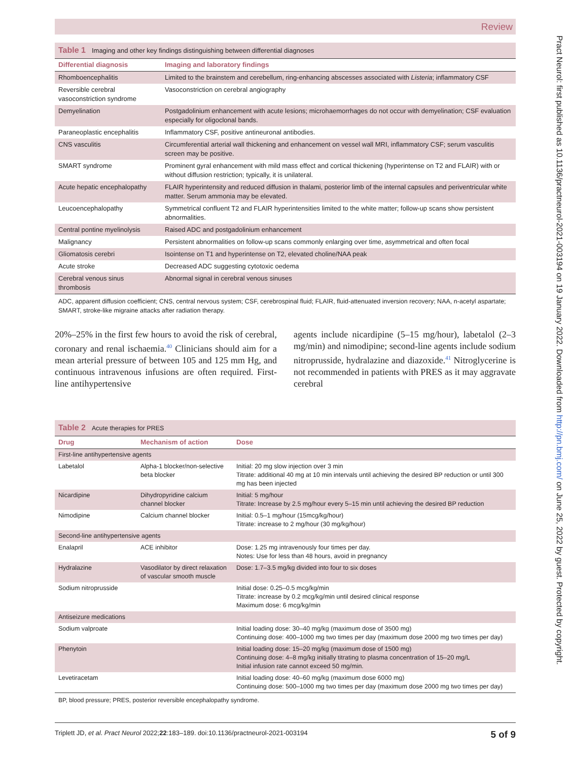Pract Neurol: first published as 10.1136/practneurol-2021-003194 on 19 January 2022. Downloaded from http://pn.bmj.com/ on June 25, 2022 by guest. Protected by copyright.
Review
| Table 1 Imaging and other key findings distinguishing between differential diagnoses | |
| Differential diagnosis | Imaging and laboratory findings |
| Rhomboencephalitis | Limited to the brainstem and cerebellum, ring-enhancing abscesses associated with Listeria ; inflammatory CSF |
| Reversible cerebral vasoconstriction syndrome | Vasoconstriction on cerebral angiography |
| Demyelination | Postgadolinium enhancement with acute lesions; microhaemorrhages do not occur with demyelination; CSF evaluation especially for oligoclonal bands. |
| Paraneoplastic encephalitis | Inflammatory CSF, positive antineuronal antibodies. |
| CNS vasculitis | Circumferential arterial wall thickening and enhancement on vessel wall MRI, inflammatory CSF; serum vasculitis screen may be positive. |
| SMART syndrome | Prominent gyral enhancement with mild mass effect and cortical thickening (hyperintense on T2 and FLAIR) with or without diffusion restriction; typically, it is unilateral. |
| Acute hepatic encephalopathy | FLAIR hyperintensity and reduced diffusion in thalami, posterior limb of the internal capsules and periventricular white matter. Serum ammonia may be elevated. |
| Leucoencephalopathy | Symmetrical confluent T2 and FLAIR hyperintensities limited to the white matter; follow-up scans show persistent abnormalities. |
| Central pontine myelinolysis | Raised ADC and postgadolinium enhancement |
| Malignancy | Persistent abnormalities on follow-up scans commonly enlarging over time, asymmetrical and often focal |
| Gliomatosis cerebri | Isointense on T1 and hyperintense on T2, elevated choline/NAA peak |
| Acute stroke | Decreased ADC suggesting cytotoxic oedema |
| Cerebral venous sinus thrombosis | Abnormal signal in cerebral venous sinuses |
ADC, apparent diffusion coefficient; CNS, central nervous system; CSF, cerebrospinal fluid; FLAIR, fluid-attenuated inversion recovery; NAA, n-acetyl aspartate; SMART, stroke-like migraine attacks after radiation therapy.
20%–25% in the first few hours to avoid the risk of cerebral, coronary and renal ischaemia.<sup>40</sup> Clinicians should aim for a mean arterial pressure of between 105 and 125 mm Hg, and continuous intravenous infusions are often required. First-line antihypertensive
agents include nicardipine (5–15 mg/hour), labetalol (2–3 mg/min) and nimodipine; second-line agents include sodium nitroprusside, hydralazine and diazoxide.<sup>41</sup> Nitroglycerine is not recommended in patients with PRES as it may aggravate cerebral
| Table 2 Acute therapies for PRES | | |
| Drug | Mechanism of action | Dose |
| First-line antihypertensive agents | | |
| Labetalol | Alpha-1 blocker/non-selective beta blocker | Initial: 20 mg slow injection over 3 min Titrate: additional 40 mg at 10 min intervals until achieving the desired BP reduction or until 300 mg has been injected |
| Nicardipine | Dihydropyridine calcium channel blocker | Initial: 5 mg/hour Titrate: Increase by 2.5 mg/hour every 5–15 min until achieving the desired BP reduction |
| Nimodipine | Calcium channel blocker | Initial: 0.5–1 mg/hour (15mcg/kg/hour) Titrate: increase to 2 mg/hour (30 mg/kg/hour) |
| Second-line antihypertensive agents | | |
| Enalapril | ACE inhibitor | Dose: 1.25 mg intravenously four times per day. Notes: Use for less than 48 hours, avoid in pregnancy |
| Hydralazine | Vasodilator by direct relaxation of vascular smooth muscle | Dose: 1.7–3.5 mg/kg divided into four to six doses |
| Sodium nitroprusside | | Initial dose: 0.25–0.5 mcg/kg/min Titrate: increase by 0.2 mcg/kg/min until desired clinical response Maximum dose: 6 mcg/kg/min |
| Antiseizure medications | | |
| Sodium valproate | | Initial loading dose: 30–40 mg/kg (maximum dose of 3500 mg) Continuing dose: 400–1000 mg two times per day (maximum dose 2000 mg two times per day) |
| Phenytoin | | Initial loading dose: 15–20 mg/kg (maximum dose of 1500 mg) Continuing dose: 4–8 mg/kg initially titrating to plasma concentration of 15–20 mg/L Initial infusion rate cannot exceed 50 mg/min. |
| Levetiracetam | | Initial loading dose: 40–60 mg/kg (maximum dose 6000 mg) Continuing dose: 500–1000 mg two times per day (maximum dose 2000 mg two times per day) |
BP, blood pressure; PRES, posterior reversible encephalopathy syndrome.
Triplett JD, et al. Pract Neurol 2022;22:183–189. doi:10.1136/practneurol-2021-003194 5 of 9